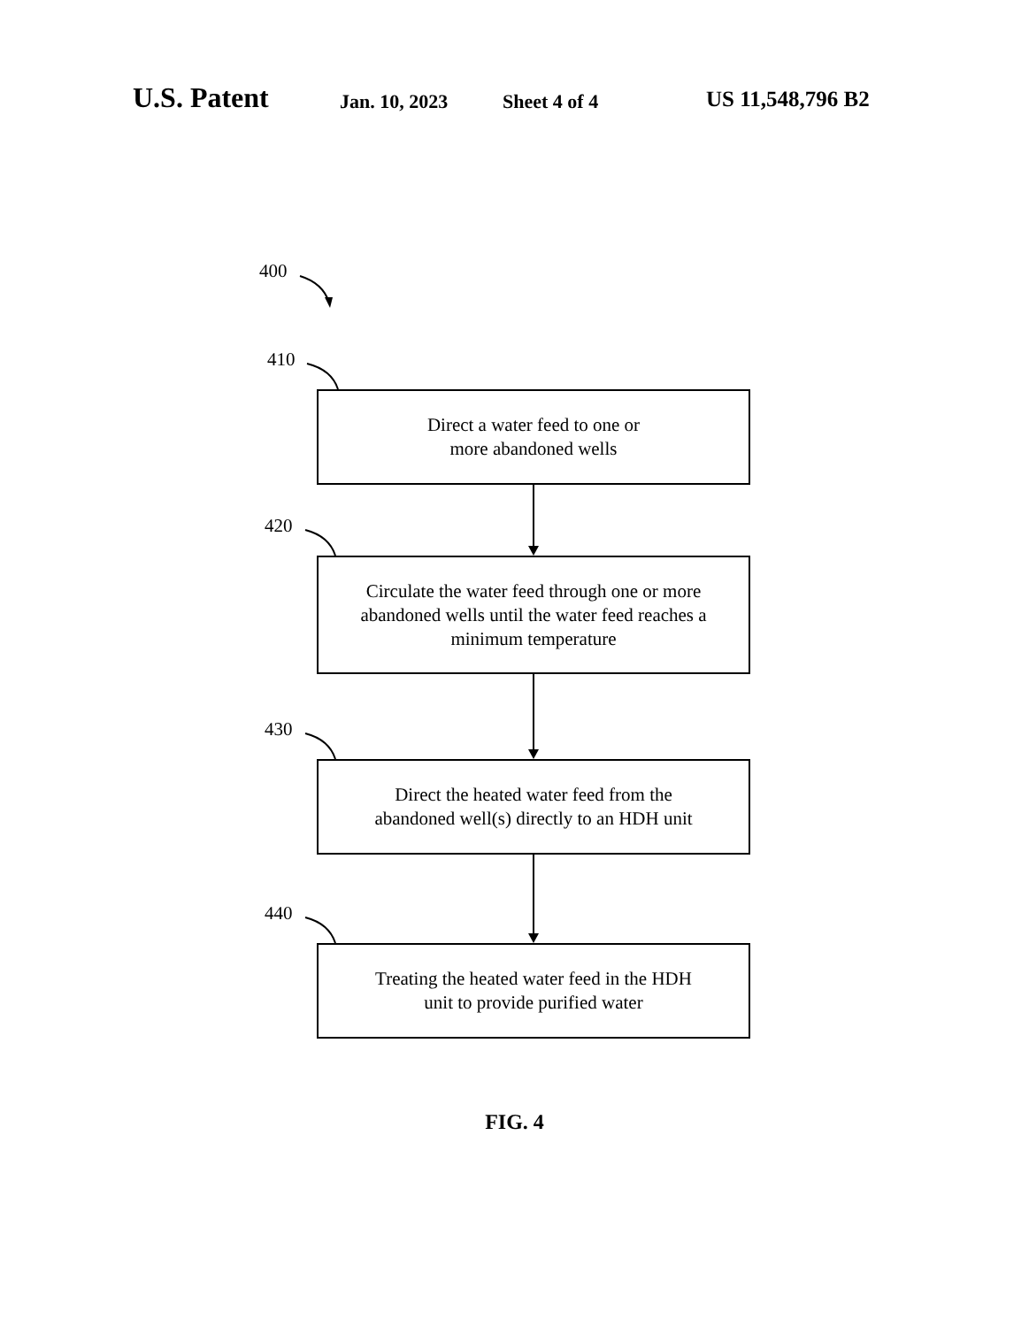U.S. Patent Jan. 10, 2023 Sheet 4 of 4 US 11,548,796 B2
400
410
Direct a water feed to one or
more abandoned wells
420
Circulate the water feed through one or more
abandoned wells until the water feed reaches a
minimum temperature
430
Direct the heated water feed from the
abandoned well(s) directly to an HDH unit
440
Treating the heated water feed in the HDH
unit to provide purified water
FIG. 4